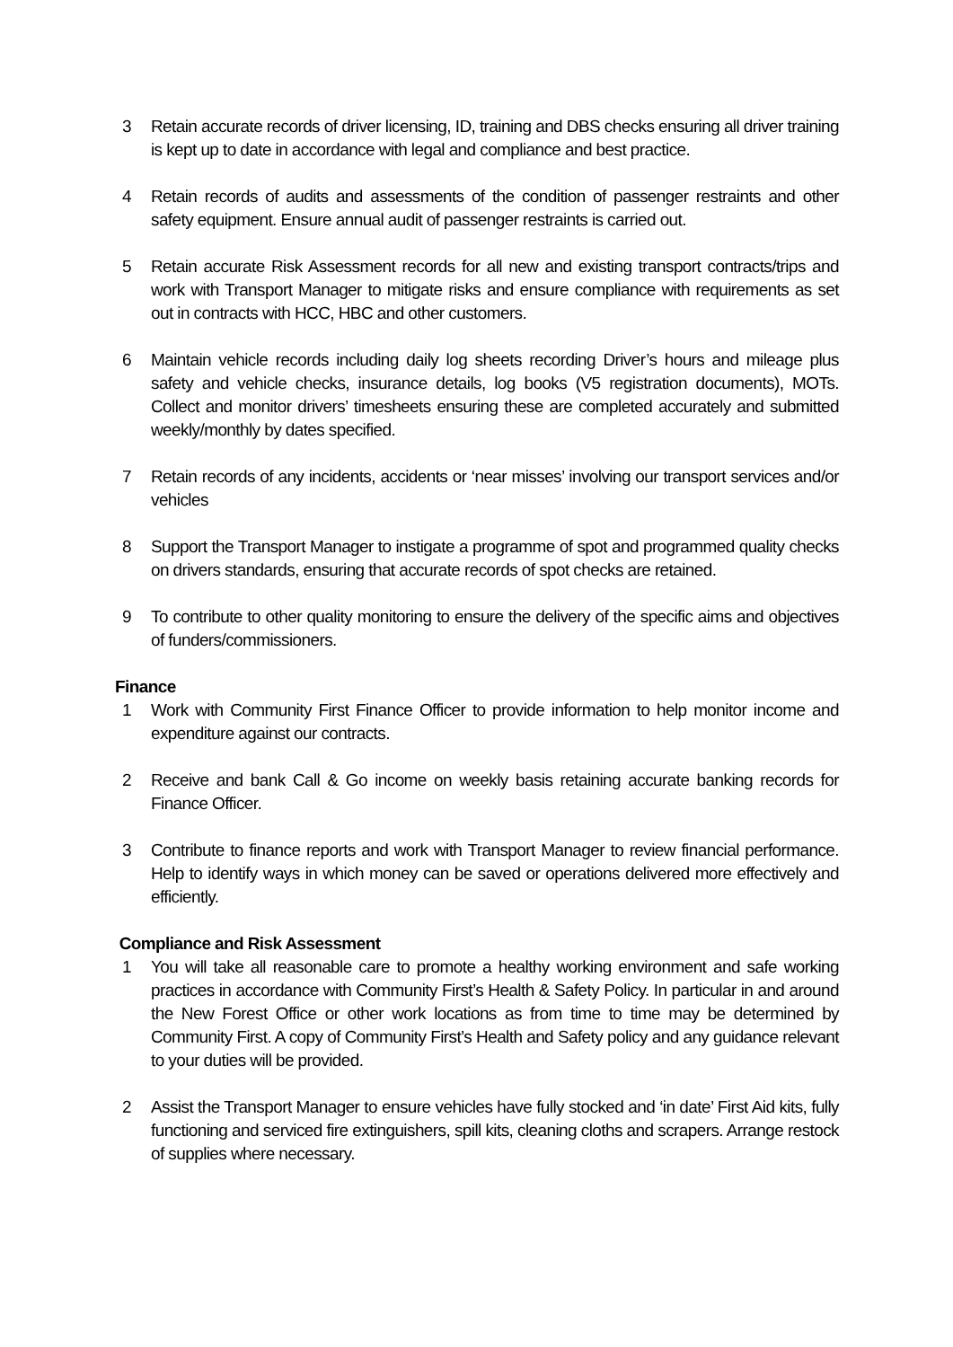3 Retain accurate records of driver licensing, ID, training and DBS checks ensuring all driver training is kept up to date in accordance with legal and compliance and best practice.
4 Retain records of audits and assessments of the condition of passenger restraints and other safety equipment. Ensure annual audit of passenger restraints is carried out.
5 Retain accurate Risk Assessment records for all new and existing transport contracts/trips and work with Transport Manager to mitigate risks and ensure compliance with requirements as set out in contracts with HCC, HBC and other customers.
6 Maintain vehicle records including daily log sheets recording Driver’s hours and mileage plus safety and vehicle checks, insurance details, log books (V5 registration documents), MOTs. Collect and monitor drivers’ timesheets ensuring these are completed accurately and submitted weekly/monthly by dates specified.
7 Retain records of any incidents, accidents or ‘near misses’ involving our transport services and/or vehicles
8 Support the Transport Manager to instigate a programme of spot and programmed quality checks on drivers standards, ensuring that accurate records of spot checks are retained.
9 To contribute to other quality monitoring to ensure the delivery of the specific aims and objectives of funders/commissioners.
Finance
1 Work with Community First Finance Officer to provide information to help monitor income and expenditure against our contracts.
2 Receive and bank Call & Go income on weekly basis retaining accurate banking records for Finance Officer.
3 Contribute to finance reports and work with Transport Manager to review financial performance. Help to identify ways in which money can be saved or operations delivered more effectively and efficiently.
Compliance and Risk Assessment
1 You will take all reasonable care to promote a healthy working environment and safe working practices in accordance with Community First’s Health & Safety Policy. In particular in and around the New Forest Office or other work locations as from time to time may be determined by Community First. A copy of Community First’s Health and Safety policy and any guidance relevant to your duties will be provided.
2 Assist the Transport Manager to ensure vehicles have fully stocked and ‘in date’ First Aid kits, fully functioning and serviced fire extinguishers, spill kits, cleaning cloths and scrapers. Arrange restock of supplies where necessary.